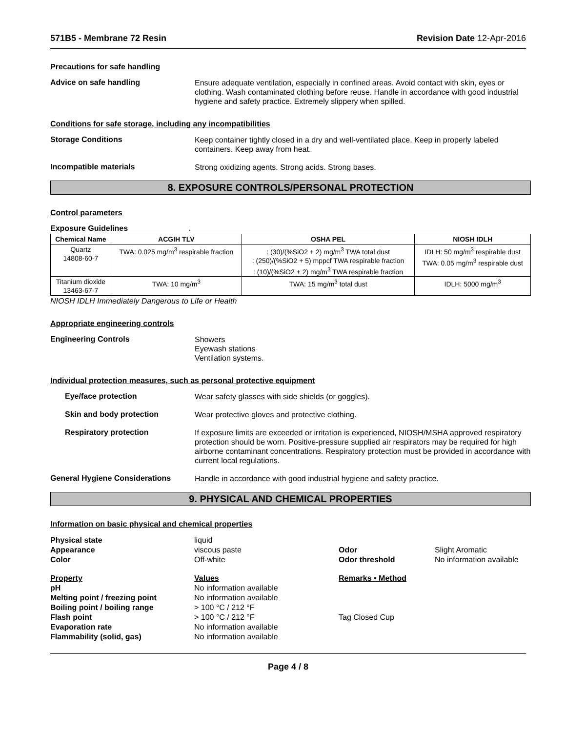571B5 - Membrane 72 Resin Revision Date 12-Apr-2016
Precautions for safe handling
Advice on safe handling
Ensure adequate ventilation, especially in confined areas. Avoid contact with skin, eyes or clothing. Wash contaminated clothing before reuse. Handle in accordance with good industrial hygiene and safety practice. Extremely slippery when spilled.
Conditions for safe storage, including any incompatibilities
Storage Conditions
Keep container tightly closed in a dry and well-ventilated place. Keep in properly labeled containers. Keep away from heat.
Incompatible materials
Strong oxidizing agents. Strong acids. Strong bases.
8. EXPOSURE CONTROLS/PERSONAL PROTECTION
Control parameters
Exposure Guidelines .
| Chemical Name | ACGIH TLV | OSHA PEL | NIOSH IDLH |
| --- | --- | --- | --- |
| Quartz 14808-60-7 | TWA: 0.025 mg/m<sup>3</sup> respirable fraction | : (30)/(%SiO2 + 2) mg/m<sup>3</sup> TWA total dust : (250)/(%SiO2 + 5) mppcf TWA respirable fraction : (10)/(%SiO2 + 2) mg/m<sup>3</sup> TWA respirable fraction | IDLH: 50 mg/m<sup>3</sup> respirable dust TWA: 0.05 mg/m<sup>3</sup> respirable dust |
| Titanium dioxide 13463-67-7 | TWA: 10 mg/m<sup>3</sup> | TWA: 15 mg/m<sup>3</sup> total dust | IDLH: 5000 mg/m<sup>3</sup> |
NIOSH IDLH Immediately Dangerous to Life or Health
Appropriate engineering controls
Engineering Controls
Showers
Eyewash stations
Ventilation systems.
Individual protection measures, such as personal protective equipment
Eye/face protection
Wear safety glasses with side shields (or goggles).
Skin and body protection
Wear protective gloves and protective clothing.
Respiratory protection
If exposure limits are exceeded or irritation is experienced, NIOSH/MSHA approved respiratory protection should be worn. Positive-pressure supplied air respirators may be required for high airborne contaminant concentrations. Respiratory protection must be provided in accordance with current local regulations.
General Hygiene Considerations
Handle in accordance with good industrial hygiene and safety practice.
9. PHYSICAL AND CHEMICAL PROPERTIES
Information on basic physical and chemical properties
Physical state
liquid
Appearance
viscous paste
Odor
Slight Aromatic
Color
Off-white
Odor threshold
No information available
Property
Values
Remarks • Method
pH
No information available
Melting point / freezing point
No information available
Boiling point / boiling range
> 100 °C / 212 °F
Flash point
> 100 °C / 212 °F
Tag Closed Cup
Evaporation rate
No information available
Flammability (solid, gas)
No information available
Page 4 / 8